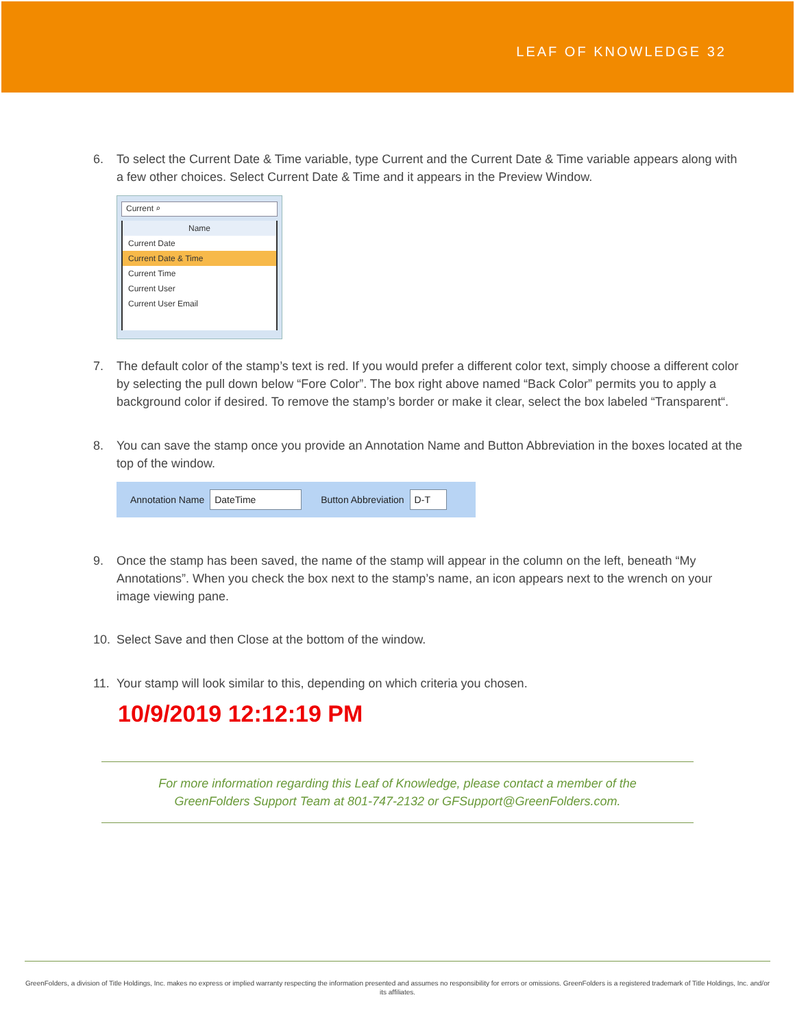LEAF OF KNOWLEDGE 32
6. To select the Current Date & Time variable, type Current and the Current Date & Time variable appears along with a few other choices. Select Current Date & Time and it appears in the Preview Window.
Current ⌕
Name
Current Date
Current Date & Time
Current Time
Current User
Current User Email
7. The default color of the stamp’s text is red. If you would prefer a different color text, simply choose a different color by selecting the pull down below “Fore Color”. The box right above named “Back Color” permits you to apply a background color if desired. To remove the stamp’s border or make it clear, select the box labeled “Transparent“.
8. You can save the stamp once you provide an Annotation Name and Button Abbreviation in the boxes located at the top of the window.
Annotation Name DateTime Button Abbreviation D-T
9. Once the stamp has been saved, the name of the stamp will appear in the column on the left, beneath “My Annotations”. When you check the box next to the stamp’s name, an icon appears next to the wrench on your image viewing pane.
10. Select Save and then Close at the bottom of the window.
11. Your stamp will look similar to this, depending on which criteria you chosen.
10/9/2019 12:12:19 PM
For more information regarding this Leaf of Knowledge, please contact a member of the
GreenFolders Support Team at 801-747-2132 or GFSupport@GreenFolders.com.
GreenFolders, a division of Title Holdings, Inc. makes no express or implied warranty respecting the information presented and assumes no responsibility for errors or omissions. GreenFolders is a registered trademark of Title Holdings, Inc. and/or its affiliates.